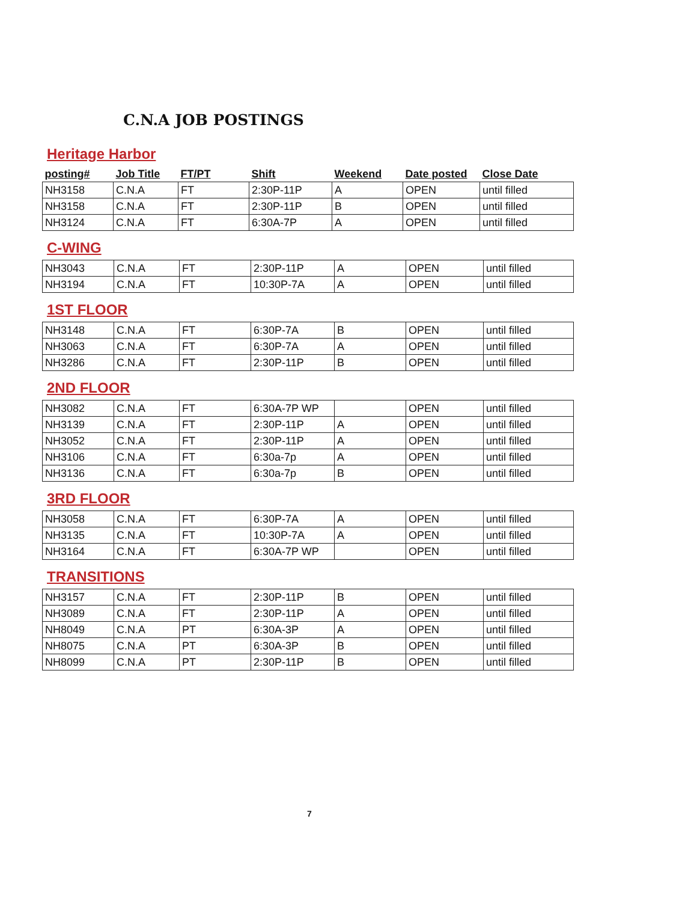C.N.A JOB POSTINGS
Heritage Harbor
| posting# | Job Title | FT/PT | Shift | Weekend | Date posted | Close Date |
| --- | --- | --- | --- | --- | --- | --- |
| NH3158 | C.N.A | FT | 2:30P-11P | A | OPEN | until filled |
| NH3158 | C.N.A | FT | 2:30P-11P | B | OPEN | until filled |
| NH3124 | C.N.A | FT | 6:30A-7P | A | OPEN | until filled |
C-WING
| NH3043 | C.N.A | FT | 2:30P-11P | A | OPEN | until filled |
| NH3194 | C.N.A | FT | 10:30P-7A | A | OPEN | until filled |
1ST FLOOR
| NH3148 | C.N.A | FT | 6:30P-7A | B | OPEN | until filled |
| NH3063 | C.N.A | FT | 6:30P-7A | A | OPEN | until filled |
| NH3286 | C.N.A | FT | 2:30P-11P | B | OPEN | until filled |
2ND FLOOR
| NH3082 | C.N.A | FT | 6:30A-7P WP | | OPEN | until filled |
| NH3139 | C.N.A | FT | 2:30P-11P | A | OPEN | until filled |
| NH3052 | C.N.A | FT | 2:30P-11P | A | OPEN | until filled |
| NH3106 | C.N.A | FT | 6:30a-7p | A | OPEN | until filled |
| NH3136 | C.N.A | FT | 6:30a-7p | B | OPEN | until filled |
3RD FLOOR
| NH3058 | C.N.A | FT | 6:30P-7A | A | OPEN | until filled |
| NH3135 | C.N.A | FT | 10:30P-7A | A | OPEN | until filled |
| NH3164 | C.N.A | FT | 6:30A-7P WP | | OPEN | until filled |
TRANSITIONS
| NH3157 | C.N.A | FT | 2:30P-11P | B | OPEN | until filled |
| NH3089 | C.N.A | FT | 2:30P-11P | A | OPEN | until filled |
| NH8049 | C.N.A | PT | 6:30A-3P | A | OPEN | until filled |
| NH8075 | C.N.A | PT | 6:30A-3P | B | OPEN | until filled |
| NH8099 | C.N.A | PT | 2:30P-11P | B | OPEN | until filled |
7